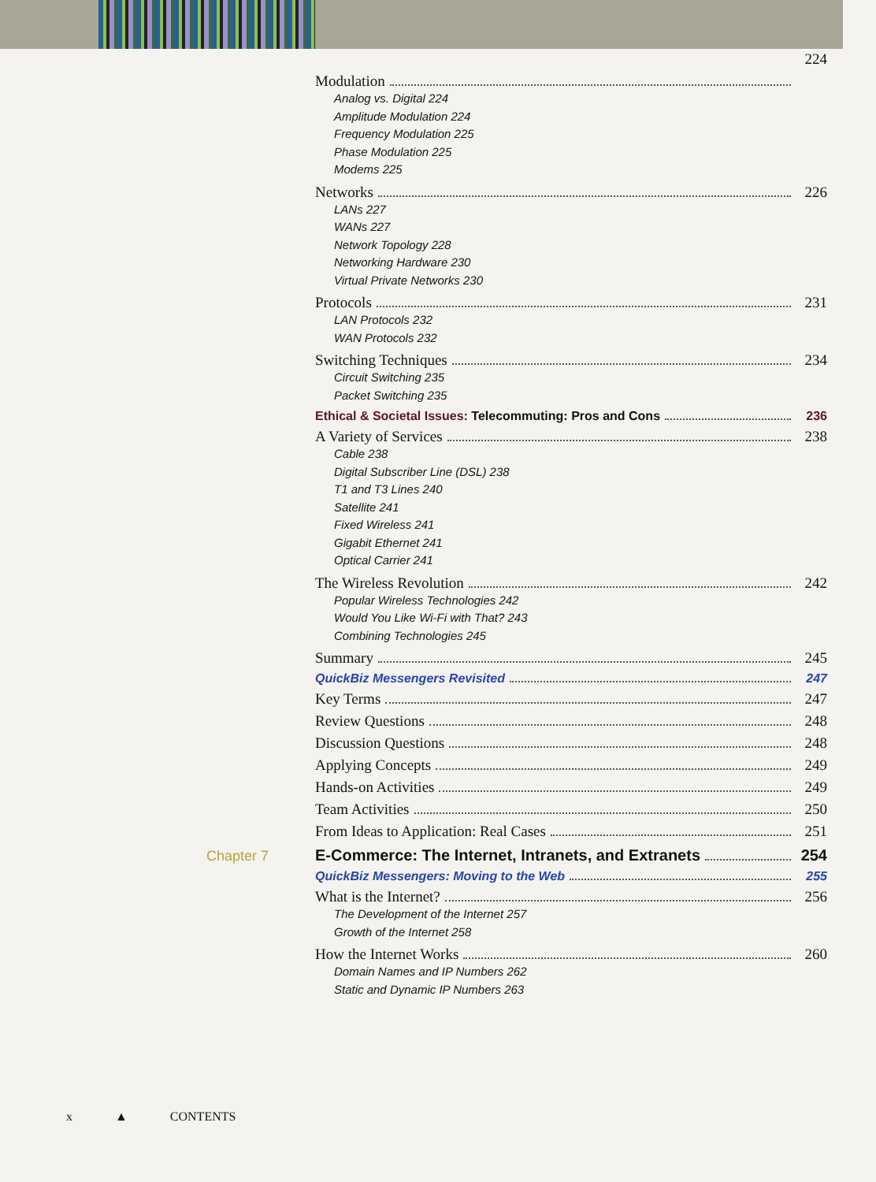224
Modulation
Analog vs. Digital 224
Amplitude Modulation 224
Frequency Modulation 225
Phase Modulation 225
Modems 225
Networks 226
LANs 227
WANs 227
Network Topology 228
Networking Hardware 230
Virtual Private Networks 230
Protocols 231
LAN Protocols 232
WAN Protocols 232
Switching Techniques 234
Circuit Switching 235
Packet Switching 235
Ethical & Societal Issues: Telecommuting: Pros and Cons 236
A Variety of Services 238
Cable 238
Digital Subscriber Line (DSL) 238
T1 and T3 Lines 240
Satellite 241
Fixed Wireless 241
Gigabit Ethernet 241
Optical Carrier 241
The Wireless Revolution 242
Popular Wireless Technologies 242
Would You Like Wi-Fi with That? 243
Combining Technologies 245
Summary 245
QuickBiz Messengers Revisited 247
Key Terms 247
Review Questions 248
Discussion Questions 248
Applying Concepts 249
Hands-on Activities 249
Team Activities 250
From Ideas to Application: Real Cases 251
Chapter 7 E-Commerce: The Internet, Intranets, and Extranets 254
QuickBiz Messengers: Moving to the Web 255
What is the Internet? 256
The Development of the Internet 257
Growth of the Internet 258
How the Internet Works 260
Domain Names and IP Numbers 262
Static and Dynamic IP Numbers 263
x ▲ CONTENTS